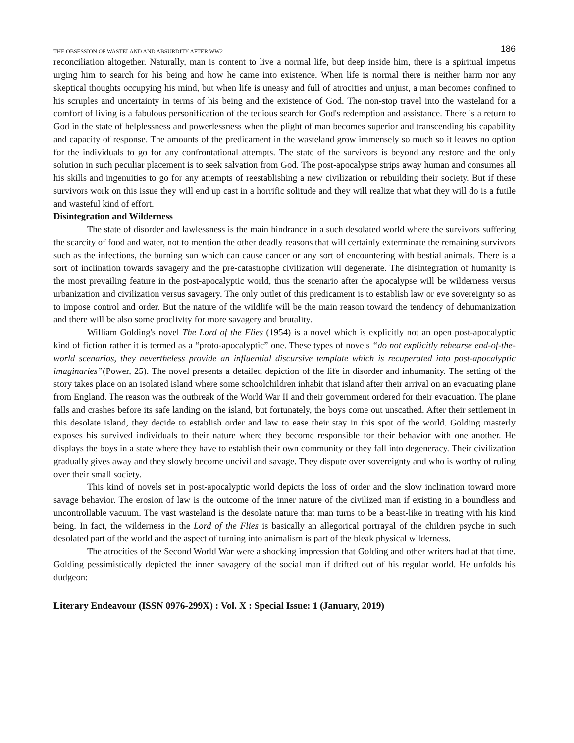THE OBSESSION OF WASTELAND AND ABSURDITY AFTER WW2 186
reconciliation altogether. Naturally, man is content to live a normal life, but deep inside him, there is a spiritual impetus urging him to search for his being and how he came into existence. When life is normal there is neither harm nor any skeptical thoughts occupying his mind, but when life is uneasy and full of atrocities and unjust, a man becomes confined to his scruples and uncertainty in terms of his being and the existence of God. The non-stop travel into the wasteland for a comfort of living is a fabulous personification of the tedious search for God's redemption and assistance. There is a return to God in the state of helplessness and powerlessness when the plight of man becomes superior and transcending his capability and capacity of response. The amounts of the predicament in the wasteland grow immensely so much so it leaves no option for the individuals to go for any confrontational attempts. The state of the survivors is beyond any restore and the only solution in such peculiar placement is to seek salvation from God. The post-apocalypse strips away human and consumes all his skills and ingenuities to go for any attempts of reestablishing a new civilization or rebuilding their society. But if these survivors work on this issue they will end up cast in a horrific solitude and they will realize that what they will do is a futile and wasteful kind of effort.
Disintegration and Wilderness
The state of disorder and lawlessness is the main hindrance in a such desolated world where the survivors suffering the scarcity of food and water, not to mention the other deadly reasons that will certainly exterminate the remaining survivors such as the infections, the burning sun which can cause cancer or any sort of encountering with bestial animals. There is a sort of inclination towards savagery and the pre-catastrophe civilization will degenerate. The disintegration of humanity is the most prevailing feature in the post-apocalyptic world, thus the scenario after the apocalypse will be wilderness versus urbanization and civilization versus savagery. The only outlet of this predicament is to establish law or eve sovereignty so as to impose control and order. But the nature of the wildlife will be the main reason toward the tendency of dehumanization and there will be also some proclivity for more savagery and brutality.
William Golding's novel The Lord of the Flies (1954) is a novel which is explicitly not an open post-apocalyptic kind of fiction rather it is termed as a “proto-apocalyptic” one. These types of novels “do not explicitly rehearse end-of-the-world scenarios, they nevertheless provide an influential discursive template which is recuperated into post-apocalyptic imaginaries”(Power, 25). The novel presents a detailed depiction of the life in disorder and inhumanity. The setting of the story takes place on an isolated island where some schoolchildren inhabit that island after their arrival on an evacuating plane from England. The reason was the outbreak of the World War II and their government ordered for their evacuation. The plane falls and crashes before its safe landing on the island, but fortunately, the boys come out unscathed. After their settlement in this desolate island, they decide to establish order and law to ease their stay in this spot of the world. Golding masterly exposes his survived individuals to their nature where they become responsible for their behavior with one another. He displays the boys in a state where they have to establish their own community or they fall into degeneracy. Their civilization gradually gives away and they slowly become uncivil and savage. They dispute over sovereignty and who is worthy of ruling over their small society.
This kind of novels set in post-apocalyptic world depicts the loss of order and the slow inclination toward more savage behavior. The erosion of law is the outcome of the inner nature of the civilized man if existing in a boundless and uncontrollable vacuum. The vast wasteland is the desolate nature that man turns to be a beast-like in treating with his kind being. In fact, the wilderness in the Lord of the Flies is basically an allegorical portrayal of the children psyche in such desolated part of the world and the aspect of turning into animalism is part of the bleak physical wilderness.
The atrocities of the Second World War were a shocking impression that Golding and other writers had at that time. Golding pessimistically depicted the inner savagery of the social man if drifted out of his regular world. He unfolds his dudgeon:
Literary Endeavour (ISSN 0976-299X) : Vol. X : Special Issue: 1 (January, 2019)